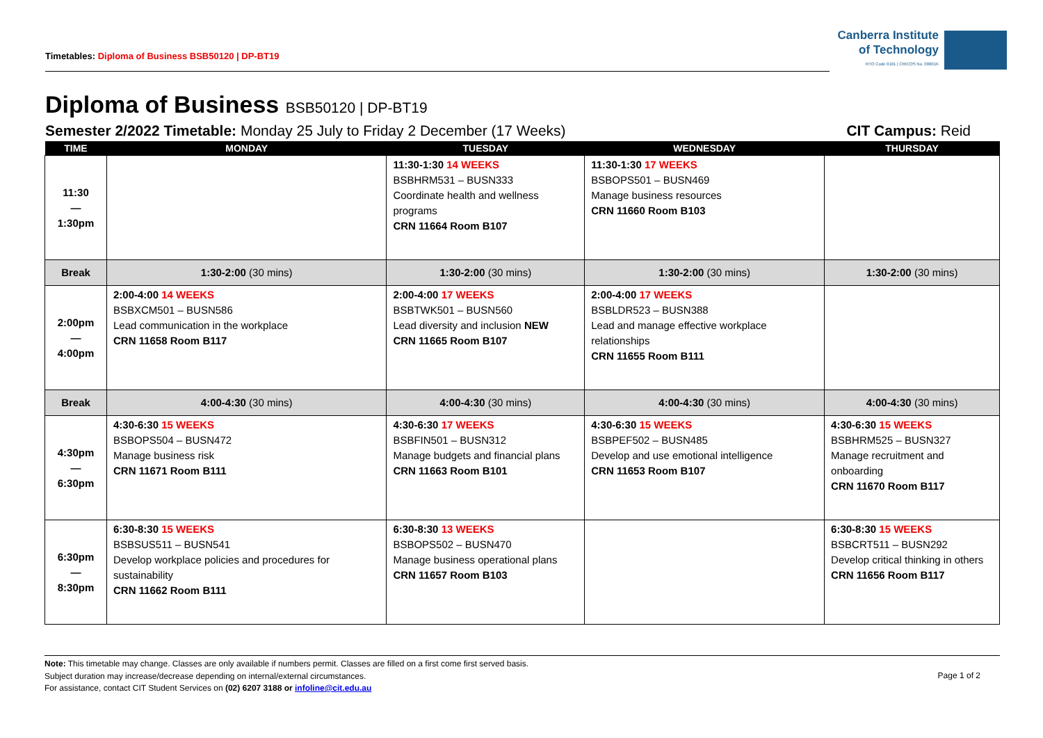Timetables: Diploma of Business BSB50120 | DP-BT19
Canberra Institute
of Technology
RTO Code 0101 | CRICOS No. 00001K
Diploma of Business BSB50120 | DP-BT19
Semester 2/2022 Timetable: Monday 25 July to Friday 2 December (17 Weeks)
CIT Campus: Reid
| TIME | MONDAY | TUESDAY | WEDNESDAY | THURSDAY |
| --- | --- | --- | --- | --- |
| 11:30 — 1:30pm | | 11:30-1:30 14 WEEKS BSBHRM531 – BUSN333 Coordinate health and wellness programs CRN 11664 Room B107 | 11:30-1:30 17 WEEKS BSBOPS501 – BUSN469 Manage business resources CRN 11660 Room B103 | |
| Break | 1:30-2:00 (30 mins) | 1:30-2:00 (30 mins) | 1:30-2:00 (30 mins) | 1:30-2:00 (30 mins) |
| 2:00pm — 4:00pm | 2:00-4:00 14 WEEKS BSBXCM501 – BUSN586 Lead communication in the workplace CRN 11658 Room B117 | 2:00-4:00 17 WEEKS BSBTWK501 – BUSN560 Lead diversity and inclusion NEW CRN 11665 Room B107 | 2:00-4:00 17 WEEKS BSBLDR523 – BUSN388 Lead and manage effective workplace relationships CRN 11655 Room B111 | |
| Break | 4:00-4:30 (30 mins) | 4:00-4:30 (30 mins) | 4:00-4:30 (30 mins) | 4:00-4:30 (30 mins) |
| 4:30pm — 6:30pm | 4:30-6:30 15 WEEKS BSBOPS504 – BUSN472 Manage business risk CRN 11671 Room B111 | 4:30-6:30 17 WEEKS BSBFIN501 – BUSN312 Manage budgets and financial plans CRN 11663 Room B101 | 4:30-6:30 15 WEEKS BSBPEF502 – BUSN485 Develop and use emotional intelligence CRN 11653 Room B107 | 4:30-6:30 15 WEEKS BSBHRM525 – BUSN327 Manage recruitment and onboarding CRN 11670 Room B117 |
| 6:30pm — 8:30pm | 6:30-8:30 15 WEEKS BSBSUS511 – BUSN541 Develop workplace policies and procedures for sustainability CRN 11662 Room B111 | 6:30-8:30 13 WEEKS BSBOPS502 – BUSN470 Manage business operational plans CRN 11657 Room B103 | | 6:30-8:30 15 WEEKS BSBCRT511 – BUSN292 Develop critical thinking in others CRN 11656 Room B117 |
Note: This timetable may change. Classes are only available if numbers permit. Classes are filled on a first come first served basis.
Subject duration may increase/decrease depending on internal/external circumstances.
For assistance, contact CIT Student Services on (02) 6207 3188 or infoline@cit.edu.au
Page 1 of 2